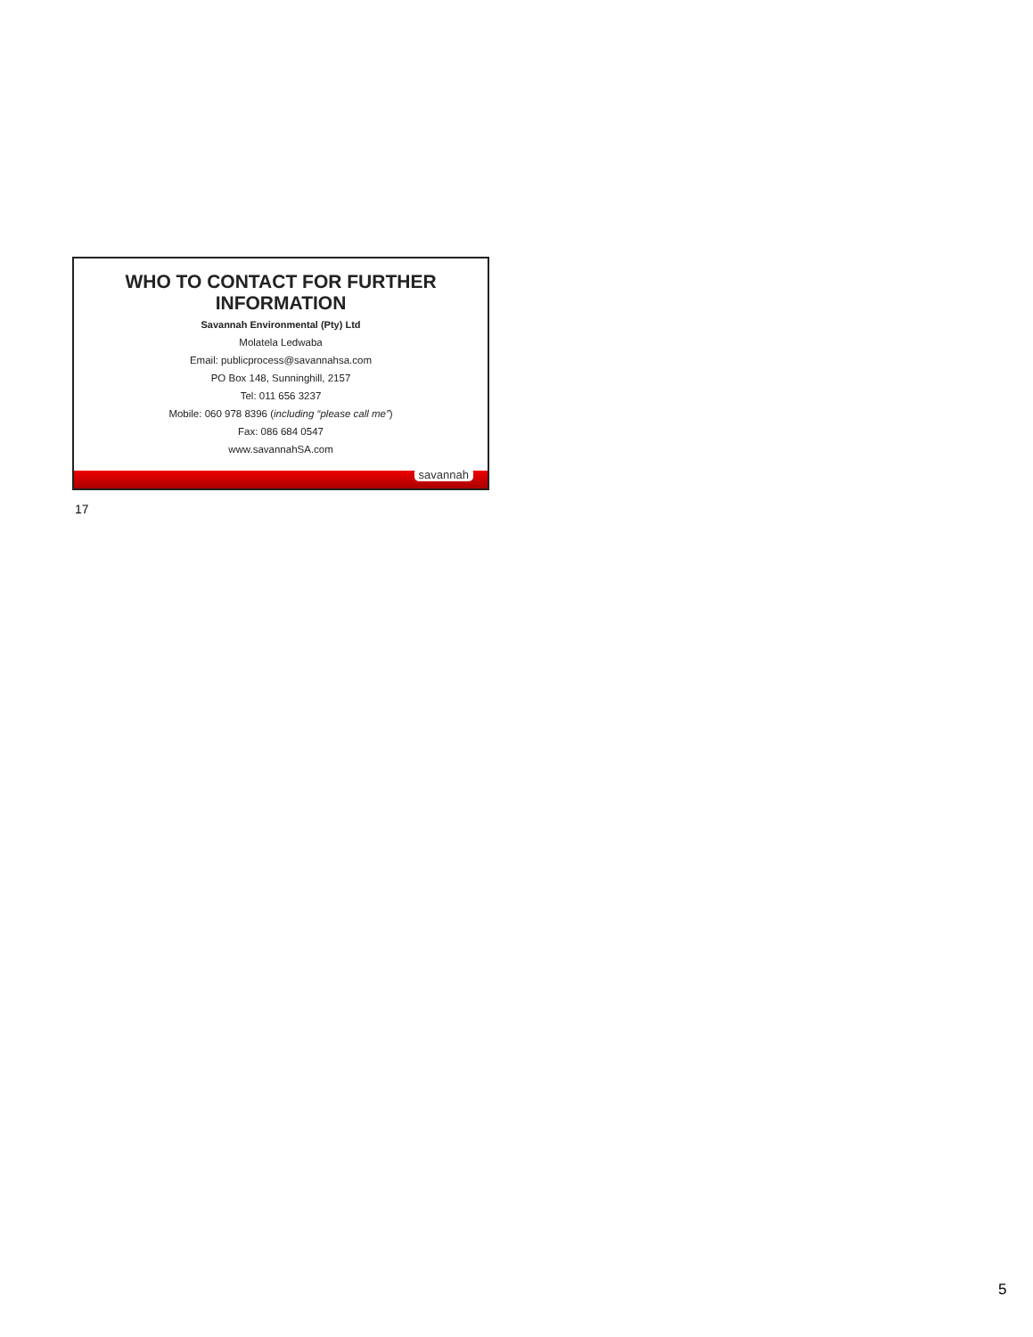WHO TO CONTACT FOR FURTHER
INFORMATION
Savannah Environmental (Pty) Ltd
Molatela Ledwaba
Email: publicprocess@savannahsa.com
PO Box 148, Sunninghill, 2157
Tel: 011 656 3237
Mobile: 060 978 8396 (including “please call me”)
Fax: 086 684 0547
www.savannahSA.com
savannah
17
5